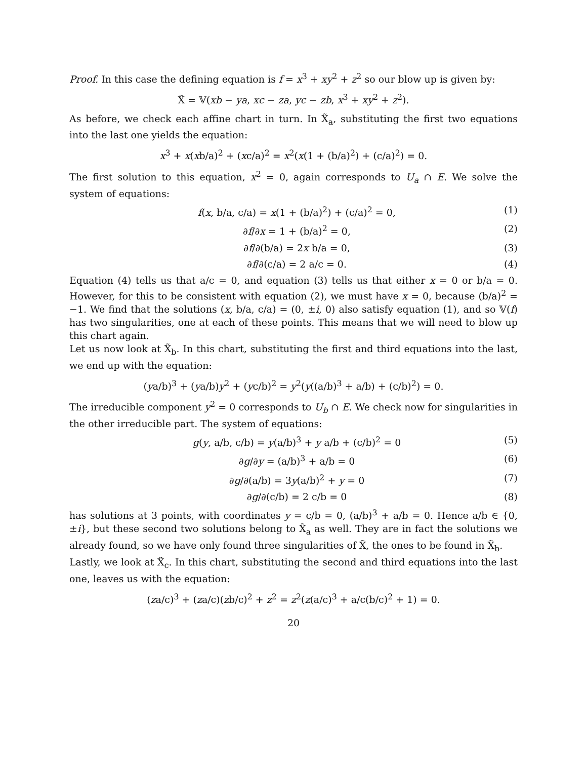Proof. In this case the defining equation is f = x<sup>3</sup> + xy<sup>2</sup> + z<sup>2</sup> so our blow up is given by:
X̃ = 𝕍(xb − ya, xc − za, yc − zb, x<sup>3</sup> + xy<sup>2</sup> + z<sup>2</sup>).
As before, we check each affine chart in turn. In X̃<sub>a</sub>, substituting the first two equations into the last one yields the equation:
x<sup>3</sup> + x(xb/a)<sup>2</sup> + (xc/a)<sup>2</sup> = x<sup>2</sup>(x(1 + (b/a)<sup>2</sup>) + (c/a)<sup>2</sup>) = 0.
The first solution to this equation, x<sup>2</sup> = 0, again corresponds to U<sub>a</sub> ∩ E. We solve the system of equations:
f(x, b/a, c/a) = x(1 + (b/a)<sup>2</sup>) + (c/a)<sup>2</sup> = 0, (1)
∂f/∂x = 1 + (b/a)<sup>2</sup> = 0, (2)
∂f/∂(b/a) = 2x b/a = 0, (3)
∂f/∂(c/a) = 2 a/c = 0. (4)
Equation (4) tells us that a/c = 0, and equation (3) tells us that either x = 0 or b/a = 0. However, for this to be consistent with equation (2), we must have x = 0, because (b/a)<sup>2</sup> = −1. We find that the solutions (x, b/a, c/a) = (0, ±i, 0) also satisfy equation (1), and so 𝕍(f) has two singularities, one at each of these points. This means that we will need to blow up this chart again.
Let us now look at X̃<sub>b</sub>. In this chart, substituting the first and third equations into the last, we end up with the equation:
(ya/b)<sup>3</sup> + (ya/b)y<sup>2</sup> + (yc/b)<sup>2</sup> = y<sup>2</sup>(y((a/b)<sup>3</sup> + a/b) + (c/b)<sup>2</sup>) = 0.
The irreducible component y<sup>2</sup> = 0 corresponds to U<sub>b</sub> ∩ E. We check now for singularities in the other irreducible part. The system of equations:
g(y, a/b, c/b) = y(a/b)<sup>3</sup> + y a/b + (c/b)<sup>2</sup> = 0 (5)
∂g/∂y = (a/b)<sup>3</sup> + a/b = 0 (6)
∂g/∂(a/b) = 3y(a/b)<sup>2</sup> + y = 0 (7)
∂g/∂(c/b) = 2 c/b = 0 (8)
has solutions at 3 points, with coordinates y = c/b = 0, (a/b)<sup>3</sup> + a/b = 0. Hence a/b ∈ {0, ±i}, but these second two solutions belong to X̃<sub>a</sub> as well. They are in fact the solutions we already found, so we have only found three singularities of X̃, the ones to be found in X̃<sub>b</sub>.
Lastly, we look at X̃<sub>c</sub>. In this chart, substituting the second and third equations into the last one, leaves us with the equation:
(za/c)<sup>3</sup> + (za/c)(zb/c)<sup>2</sup> + z<sup>2</sup> = z<sup>2</sup>(z(a/c)<sup>3</sup> + a/c(b/c)<sup>2</sup> + 1) = 0.
20